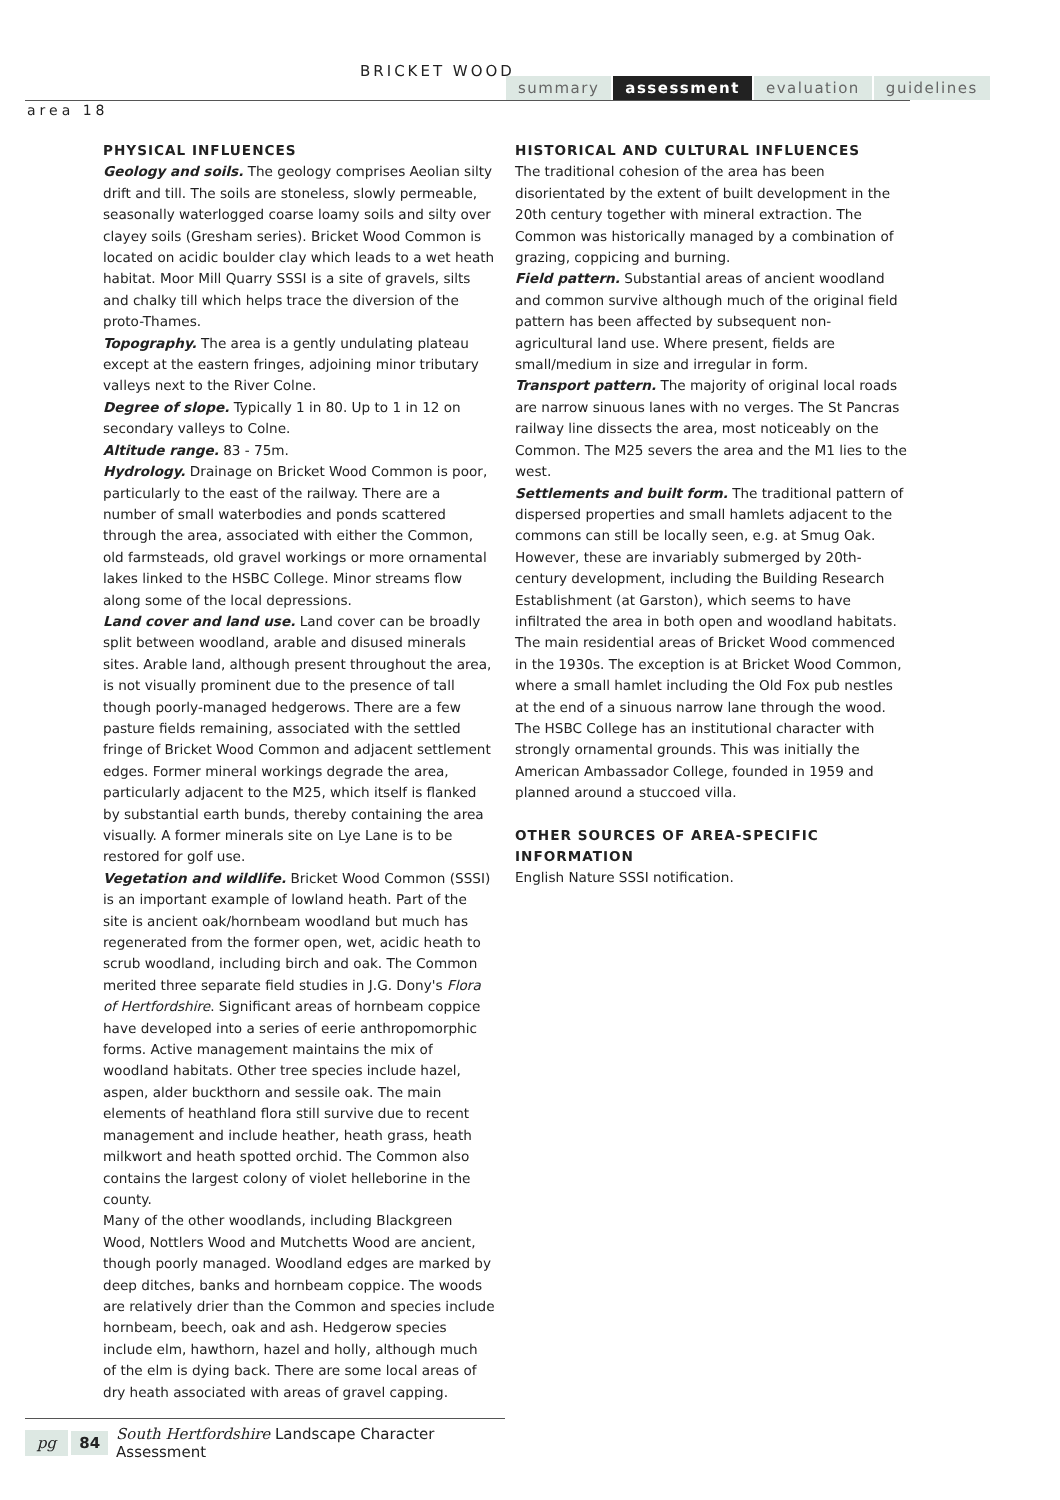BRICKET WOOD
summary assessment evaluation guidelines
area 18
PHYSICAL INFLUENCES
Geology and soils. The geology comprises Aeolian silty drift and till. The soils are stoneless, slowly permeable, seasonally waterlogged coarse loamy soils and silty over clayey soils (Gresham series). Bricket Wood Common is located on acidic boulder clay which leads to a wet heath habitat. Moor Mill Quarry SSSI is a site of gravels, silts and chalky till which helps trace the diversion of the proto-Thames.
Topography. The area is a gently undulating plateau except at the eastern fringes, adjoining minor tributary valleys next to the River Colne.
Degree of slope. Typically 1 in 80. Up to 1 in 12 on secondary valleys to Colne.
Altitude range. 83 - 75m.
Hydrology. Drainage on Bricket Wood Common is poor, particularly to the east of the railway. There are a number of small waterbodies and ponds scattered through the area, associated with either the Common, old farmsteads, old gravel workings or more ornamental lakes linked to the HSBC College. Minor streams flow along some of the local depressions.
Land cover and land use. Land cover can be broadly split between woodland, arable and disused minerals sites. Arable land, although present throughout the area, is not visually prominent due to the presence of tall though poorly-managed hedgerows. There are a few pasture fields remaining, associated with the settled fringe of Bricket Wood Common and adjacent settlement edges. Former mineral workings degrade the area, particularly adjacent to the M25, which itself is flanked by substantial earth bunds, thereby containing the area visually. A former minerals site on Lye Lane is to be restored for golf use.
Vegetation and wildlife. Bricket Wood Common (SSSI) is an important example of lowland heath. Part of the site is ancient oak/hornbeam woodland but much has regenerated from the former open, wet, acidic heath to scrub woodland, including birch and oak. The Common merited three separate field studies in J.G. Dony's Flora of Hertfordshire. Significant areas of hornbeam coppice have developed into a series of eerie anthropomorphic forms. Active management maintains the mix of woodland habitats. Other tree species include hazel, aspen, alder buckthorn and sessile oak. The main elements of heathland flora still survive due to recent management and include heather, heath grass, heath milkwort and heath spotted orchid. The Common also contains the largest colony of violet helleborine in the county.
Many of the other woodlands, including Blackgreen Wood, Nottlers Wood and Mutchetts Wood are ancient, though poorly managed. Woodland edges are marked by deep ditches, banks and hornbeam coppice. The woods are relatively drier than the Common and species include hornbeam, beech, oak and ash. Hedgerow species include elm, hawthorn, hazel and holly, although much of the elm is dying back. There are some local areas of dry heath associated with areas of gravel capping.
HISTORICAL AND CULTURAL INFLUENCES
The traditional cohesion of the area has been disorientated by the extent of built development in the 20th century together with mineral extraction. The Common was historically managed by a combination of grazing, coppicing and burning.
Field pattern. Substantial areas of ancient woodland and common survive although much of the original field pattern has been affected by subsequent non-agricultural land use. Where present, fields are small/medium in size and irregular in form.
Transport pattern. The majority of original local roads are narrow sinuous lanes with no verges. The St Pancras railway line dissects the area, most noticeably on the Common. The M25 severs the area and the M1 lies to the west.
Settlements and built form. The traditional pattern of dispersed properties and small hamlets adjacent to the commons can still be locally seen, e.g. at Smug Oak. However, these are invariably submerged by 20th-century development, including the Building Research Establishment (at Garston), which seems to have infiltrated the area in both open and woodland habitats. The main residential areas of Bricket Wood commenced in the 1930s. The exception is at Bricket Wood Common, where a small hamlet including the Old Fox pub nestles at the end of a sinuous narrow lane through the wood. The HSBC College has an institutional character with strongly ornamental grounds. This was initially the American Ambassador College, founded in 1959 and planned around a stuccoed villa.
OTHER SOURCES OF AREA-SPECIFIC INFORMATION
English Nature SSSI notification.
pg 84 South Hertfordshire Landscape Character Assessment